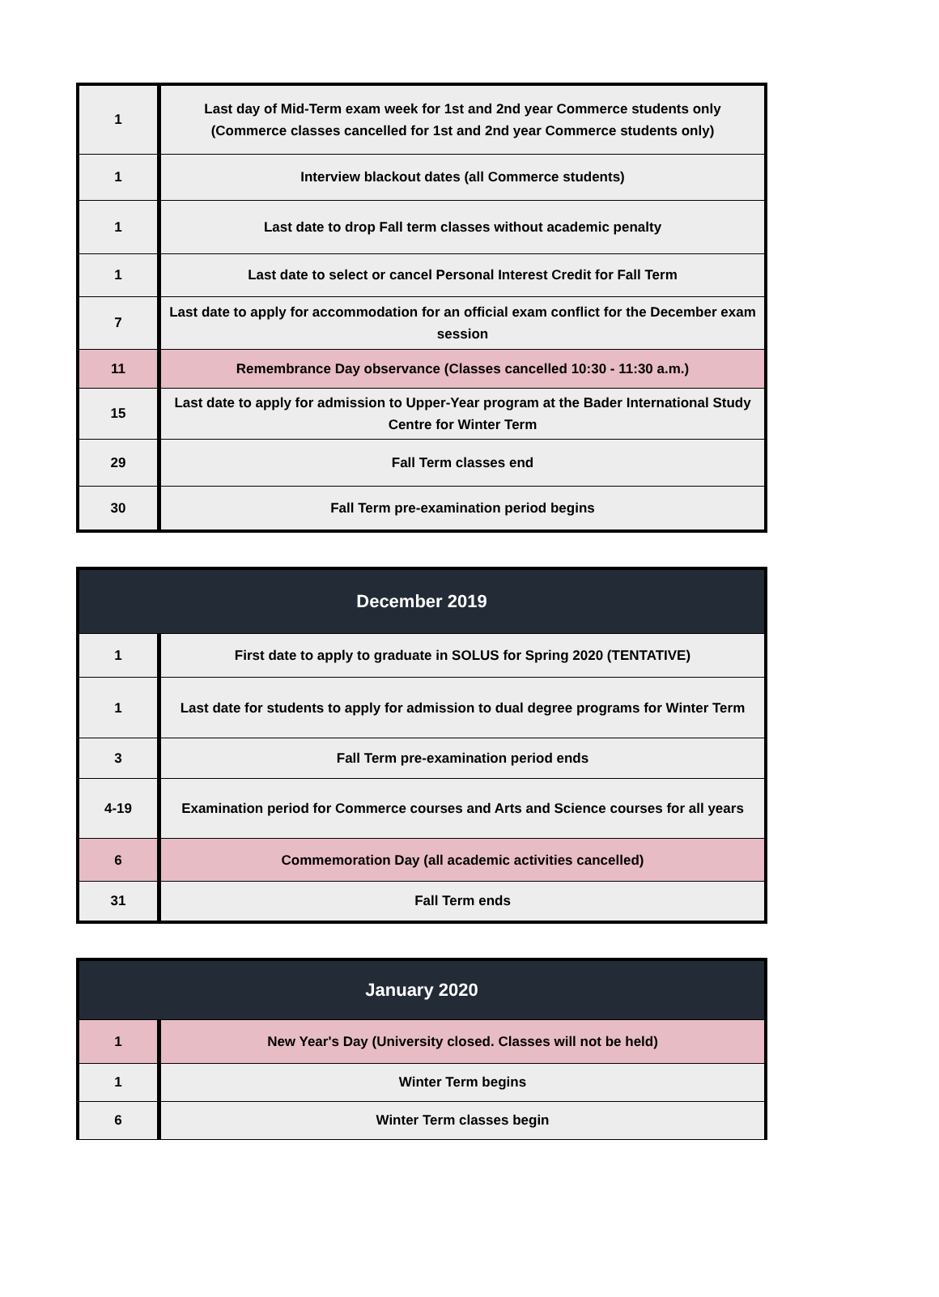| 1 | Last day of Mid-Term exam week for 1st and 2nd year Commerce students only (Commerce classes cancelled for 1st and 2nd year Commerce students only) |
| 1 | Interview blackout dates (all Commerce students) |
| 1 | Last date to drop Fall term classes without academic penalty |
| 1 | Last date to select or cancel Personal Interest Credit for Fall Term |
| 7 | Last date to apply for accommodation for an official exam conflict for the December exam session |
| 11 | Remembrance Day observance (Classes cancelled 10:30 - 11:30 a.m.) |
| 15 | Last date to apply for admission to Upper-Year program at the Bader International Study Centre for Winter Term |
| 29 | Fall Term classes end |
| 30 | Fall Term pre-examination period begins |
| December 2019 | |
| --- | --- |
| 1 | First date to apply to graduate in SOLUS for Spring 2020 (TENTATIVE) |
| 1 | Last date for students to apply for admission to dual degree programs for Winter Term |
| 3 | Fall Term pre-examination period ends |
| 4-19 | Examination period for Commerce courses and Arts and Science courses for all years |
| 6 | Commemoration Day (all academic activities cancelled) |
| 31 | Fall Term ends |
| January 2020 | |
| --- | --- |
| 1 | New Year's Day (University closed. Classes will not be held) |
| 1 | Winter Term begins |
| 6 | Winter Term classes begin |